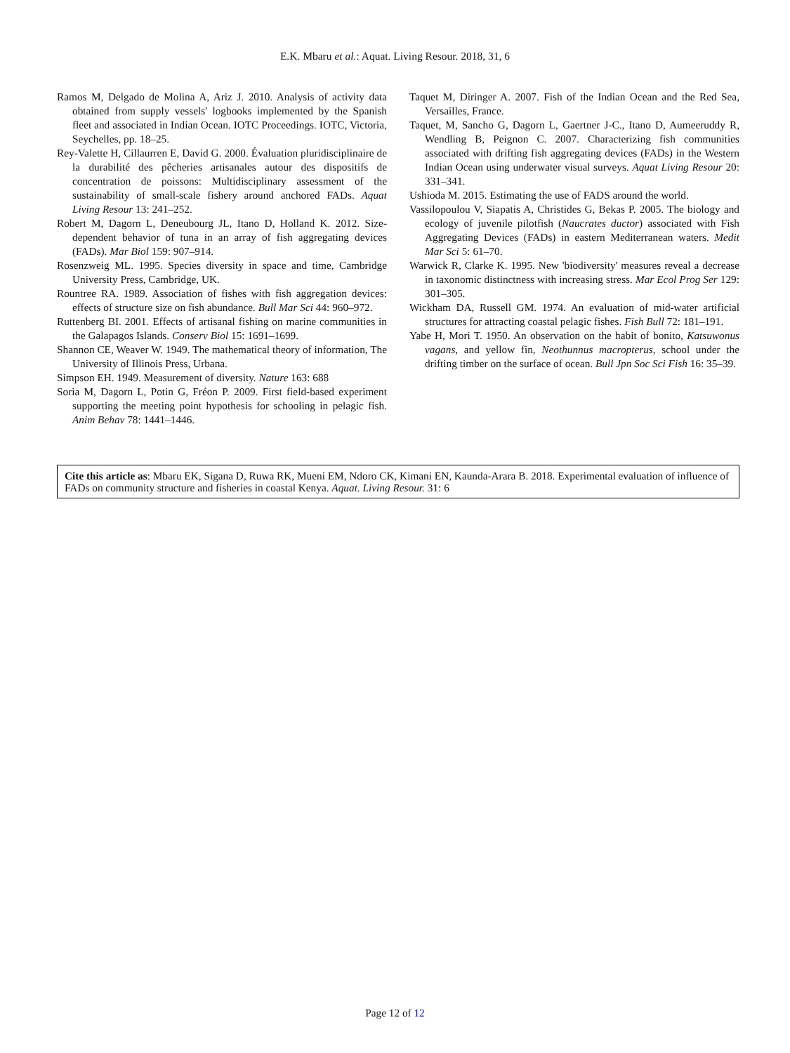E.K. Mbaru et al.: Aquat. Living Resour. 2018, 31, 6
Ramos M, Delgado de Molina A, Ariz J. 2010. Analysis of activity data obtained from supply vessels' logbooks implemented by the Spanish fleet and associated in Indian Ocean. IOTC Proceedings. IOTC, Victoria, Seychelles, pp. 18–25.
Rey-Valette H, Cillaurren E, David G. 2000. Évaluation pluridisciplinaire de la durabilité des pêcheries artisanales autour des dispositifs de concentration de poissons: Multidisciplinary assessment of the sustainability of small-scale fishery around anchored FADs. Aquat Living Resour 13: 241–252.
Robert M, Dagorn L, Deneubourg JL, Itano D, Holland K. 2012. Size-dependent behavior of tuna in an array of fish aggregating devices (FADs). Mar Biol 159: 907–914.
Rosenzweig ML. 1995. Species diversity in space and time, Cambridge University Press, Cambridge, UK.
Rountree RA. 1989. Association of fishes with fish aggregation devices: effects of structure size on fish abundance. Bull Mar Sci 44: 960–972.
Ruttenberg BI. 2001. Effects of artisanal fishing on marine communities in the Galapagos Islands. Conserv Biol 15: 1691–1699.
Shannon CE, Weaver W. 1949. The mathematical theory of information, The University of Illinois Press, Urbana.
Simpson EH. 1949. Measurement of diversity. Nature 163: 688
Soria M, Dagorn L, Potin G, Fréon P. 2009. First field-based experiment supporting the meeting point hypothesis for schooling in pelagic fish. Anim Behav 78: 1441–1446.
Taquet M, Diringer A. 2007. Fish of the Indian Ocean and the Red Sea, Versailles, France.
Taquet, M, Sancho G, Dagorn L, Gaertner J-C., Itano D, Aumeeruddy R, Wendling B, Peignon C. 2007. Characterizing fish communities associated with drifting fish aggregating devices (FADs) in the Western Indian Ocean using underwater visual surveys. Aquat Living Resour 20: 331–341.
Ushioda M. 2015. Estimating the use of FADS around the world.
Vassilopoulou V, Siapatis A, Christides G, Bekas P. 2005. The biology and ecology of juvenile pilotfish (Naucrates ductor) associated with Fish Aggregating Devices (FADs) in eastern Mediterranean waters. Medit Mar Sci 5: 61–70.
Warwick R, Clarke K. 1995. New 'biodiversity' measures reveal a decrease in taxonomic distinctness with increasing stress. Mar Ecol Prog Ser 129: 301–305.
Wickham DA, Russell GM. 1974. An evaluation of mid-water artificial structures for attracting coastal pelagic fishes. Fish Bull 72: 181–191.
Yabe H, Mori T. 1950. An observation on the habit of bonito, Katsuwonus vagans, and yellow fin, Neothunnus macropterus, school under the drifting timber on the surface of ocean. Bull Jpn Soc Sci Fish 16: 35–39.
Cite this article as: Mbaru EK, Sigana D, Ruwa RK, Mueni EM, Ndoro CK, Kimani EN, Kaunda-Arara B. 2018. Experimental evaluation of influence of FADs on community structure and fisheries in coastal Kenya. Aquat. Living Resour. 31: 6
Page 12 of 12